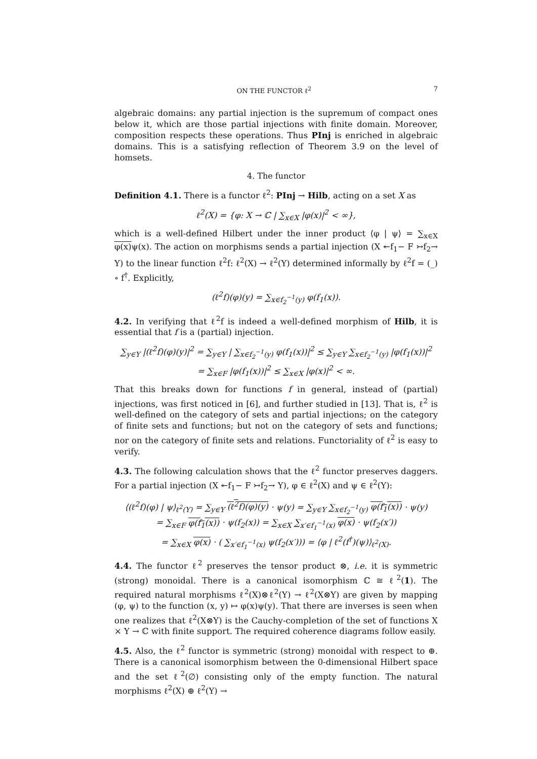ON THE FUNCTOR ℓ<sup>2</sup> 7
algebraic domains: any partial injection is the supremum of compact ones below it, which are those partial injections with finite domain. Moreover, composition respects these operations. Thus PInj is enriched in algebraic domains. This is a satisfying reflection of Theorem 3.9 on the level of homsets.
4. The functor
Definition 4.1. There is a functor ℓ<sup>2</sup>: PInj → Hilb, acting on a set X as
ℓ<sup>2</sup>(X) = {φ: X → ℂ | ∑<sub>x∈X</sub> |φ(x)|<sup>2</sup> < ∞},
which is a well-defined Hilbert under the inner product ⟨φ | ψ⟩ = ∑<sub>x∈X</sub> φ(x) ψ(x). The action on morphisms sends a partial injection (X ↞f<sub>1</sub>− F ↣f<sub>2</sub>→ Y) to the linear function ℓ<sup>2</sup>f: ℓ<sup>2</sup>(X) → ℓ<sup>2</sup>(Y) determined informally by ℓ<sup>2</sup>f = (_) ∘ f<sup>†</sup>. Explicitly,
(ℓ<sup>2</sup>f)(φ)(y) = ∑<sub>x∈f<sub>2</sub><sup>−1</sup>(y)</sub> φ(f<sub>1</sub>(x)).
4.2. In verifying that ℓ<sup>2</sup>f is indeed a well-defined morphism of Hilb, it is essential that f is a (partial) injection.
∑<sub>y∈Y</sub> |(ℓ<sup>2</sup>f)(φ)(y)|<sup>2</sup> = ∑<sub>y∈Y</sub> | ∑<sub>x∈f<sub>2</sub><sup>−1</sup>(y)</sub> φ(f<sub>1</sub>(x))|<sup>2</sup> ≤ ∑<sub>y∈Y</sub> ∑<sub>x∈f<sub>2</sub><sup>−1</sup>(y)</sub> |φ(f<sub>1</sub>(x))|<sup>2</sup>
= ∑<sub>x∈F</sub> |φ(f<sub>1</sub>(x))|<sup>2</sup> ≤ ∑<sub>x∈X</sub> |φ(x)|<sup>2</sup> < ∞.
That this breaks down for functions f in general, instead of (partial) injections, was first noticed in [6], and further studied in [13]. That is, ℓ<sup>2</sup> is well-defined on the category of sets and partial injections; on the category of finite sets and functions; but not on the category of sets and functions; nor on the category of finite sets and relations. Functoriality of ℓ<sup>2</sup> is easy to verify.
4.3. The following calculation shows that the ℓ<sup>2</sup> functor preserves daggers. For a partial injection (X ↞f<sub>1</sub>− F ↣f<sub>2</sub>→ Y), φ ∈ ℓ<sup>2</sup>(X) and ψ ∈ ℓ<sup>2</sup>(Y):
⟨(ℓ<sup>2</sup>f)(φ) | ψ⟩<sub>ℓ<sup>2</sup>(Y)</sub> = ∑<sub>y∈Y</sub> (ℓ<sup>2</sup>f)(φ)(y) · ψ(y) = ∑<sub>y∈Y</sub> ∑<sub>x∈f<sub>2</sub><sup>−1</sup>(y)</sub> φ(f<sub>1</sub>(x)) · ψ(y)
= ∑<sub>x∈F</sub> φ(f<sub>1</sub>(x)) · ψ(f<sub>2</sub>(x)) = ∑<sub>x∈X</sub> ∑<sub>x′∈f<sub>1</sub><sup>−1</sup>(x)</sub> φ(x) · ψ(f<sub>2</sub>(x′))
= ∑<sub>x∈X</sub> φ(x) · ( ∑<sub>x′∈f<sub>1</sub><sup>−1</sup>(x)</sub> ψ(f<sub>2</sub>(x′))) = ⟨φ | ℓ<sup>2</sup>(f<sup>†</sup>)(ψ)⟩<sub>ℓ<sup>2</sup>(X)</sub>.
4.4. The functor ℓ<sup>2</sup> preserves the tensor product ⊗, i.e. it is symmetric (strong) monoidal. There is a canonical isomorphism ℂ ≅ ℓ<sup>2</sup>(1). The required natural morphisms ℓ<sup>2</sup>(X)⊗ℓ<sup>2</sup>(Y) → ℓ<sup>2</sup>(X⊗Y) are given by mapping (φ, ψ) to the function (x, y) ↦ φ(x)ψ(y). That there are inverses is seen when one realizes that ℓ<sup>2</sup>(X⊗Y) is the Cauchy-completion of the set of functions X × Y → ℂ with finite support. The required coherence diagrams follow easily.
4.5. Also, the ℓ<sup>2</sup> functor is symmetric (strong) monoidal with respect to ⊕. There is a canonical isomorphism between the 0-dimensional Hilbert space and the set ℓ<sup>2</sup>(∅) consisting only of the empty function. The natural morphisms ℓ<sup>2</sup>(X) ⊕ ℓ<sup>2</sup>(Y) →